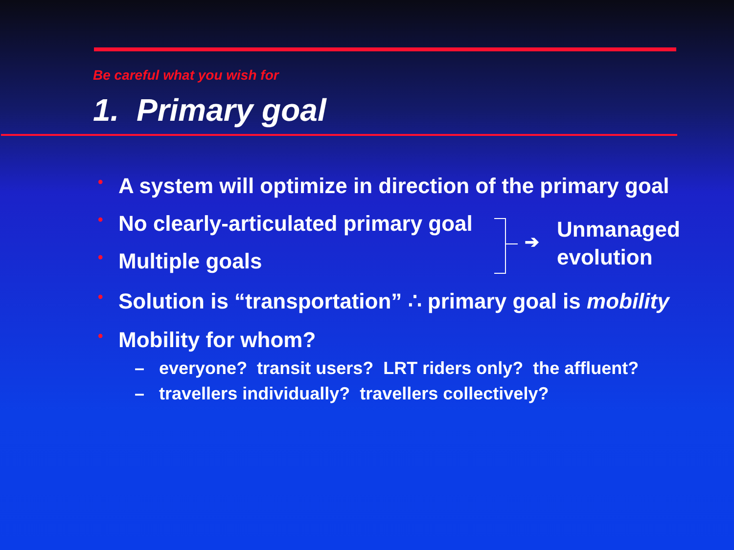Be careful what you wish for
1. Primary goal
• A system will optimize in direction of the primary goal
• No clearly-articulated primary goal
• Multiple goals
➔
Unmanaged
evolution
• Solution is “transportation” ∴ primary goal is mobility
• Mobility for whom?
– everyone? transit users? LRT riders only? the affluent?
– travellers individually? travellers collectively?